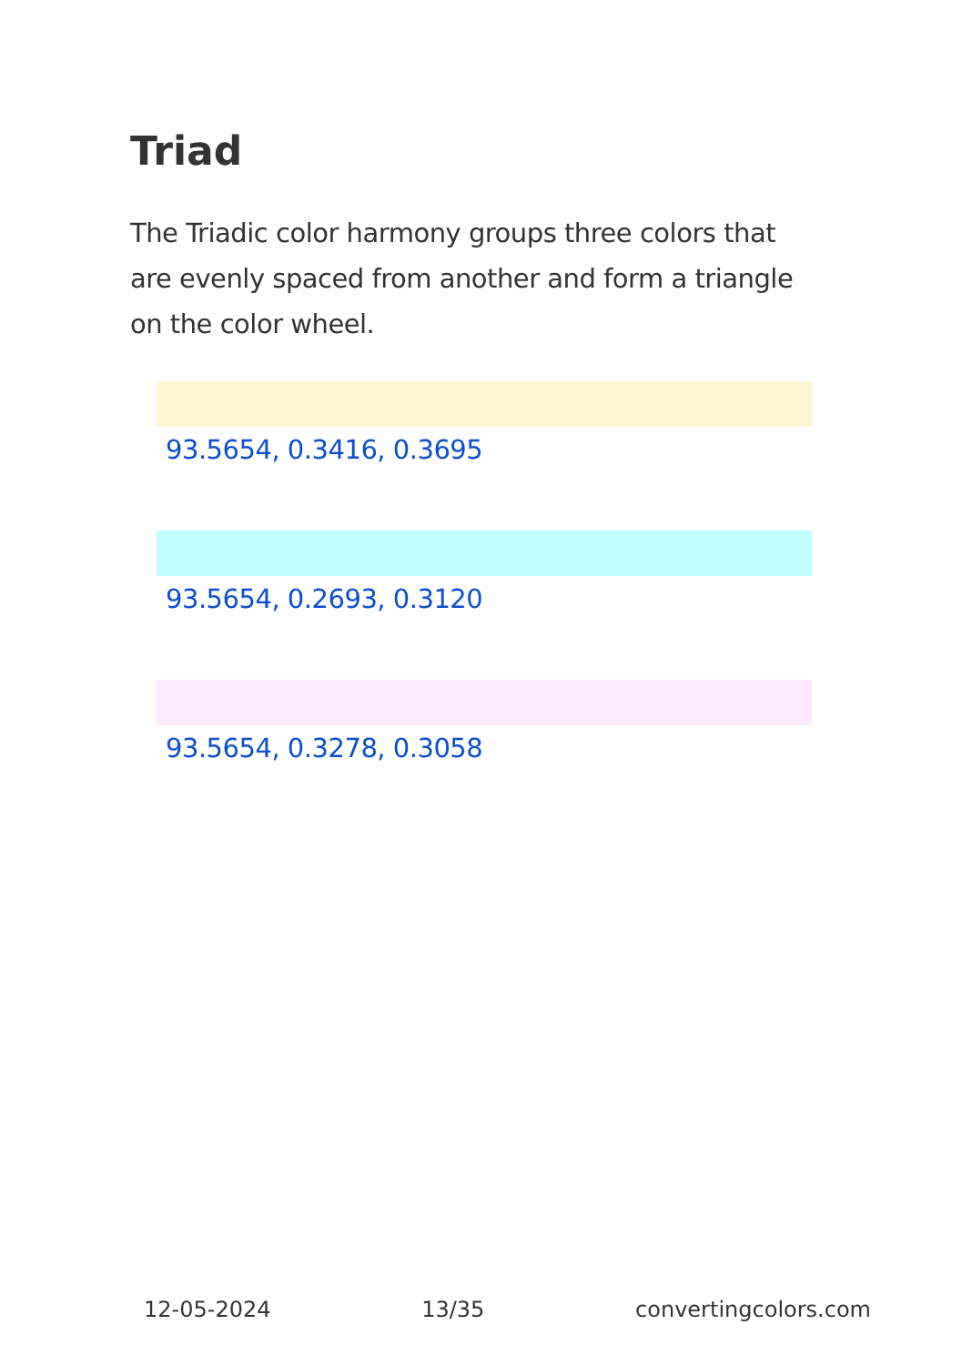Triad
The Triadic color harmony groups three colors that are evenly spaced from another and form a triangle on the color wheel.
93.5654, 0.3416, 0.3695
93.5654, 0.2693, 0.3120
93.5654, 0.3278, 0.3058
12-05-2024 13/35 convertingcolors.com